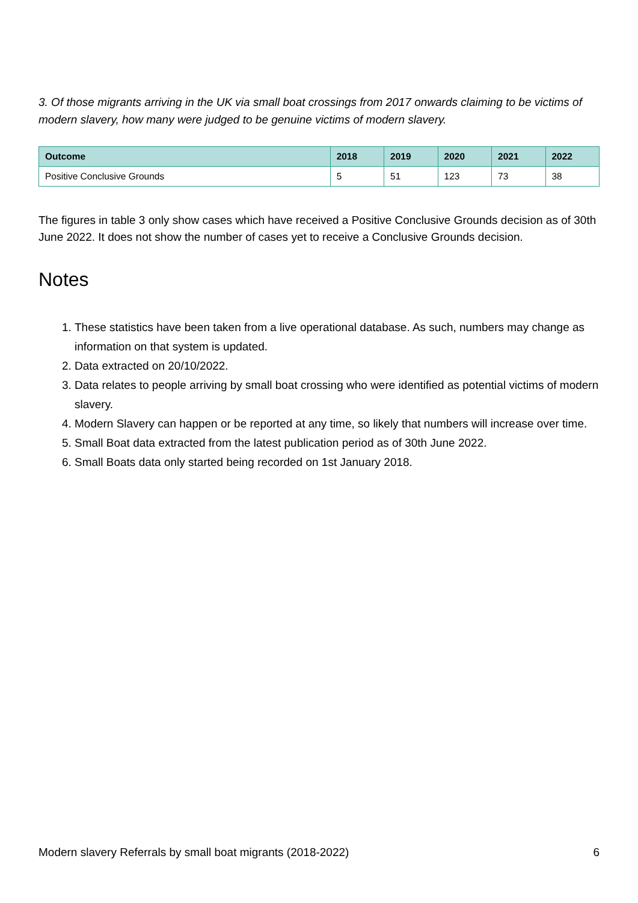3. Of those migrants arriving in the UK via small boat crossings from 2017 onwards claiming to be victims of modern slavery, how many were judged to be genuine victims of modern slavery.
| Outcome | 2018 | 2019 | 2020 | 2021 | 2022 |
| --- | --- | --- | --- | --- | --- |
| Positive Conclusive Grounds | 5 | 51 | 123 | 73 | 38 |
The figures in table 3 only show cases which have received a Positive Conclusive Grounds decision as of 30th June 2022. It does not show the number of cases yet to receive a Conclusive Grounds decision.
Notes
1. These statistics have been taken from a live operational database. As such, numbers may change as information on that system is updated.
2. Data extracted on 20/10/2022.
3. Data relates to people arriving by small boat crossing who were identified as potential victims of modern slavery.
4. Modern Slavery can happen or be reported at any time, so likely that numbers will increase over time.
5. Small Boat data extracted from the latest publication period as of 30th June 2022.
6. Small Boats data only started being recorded on 1st January 2018.
Modern slavery Referrals by small boat migrants (2018-2022) 6